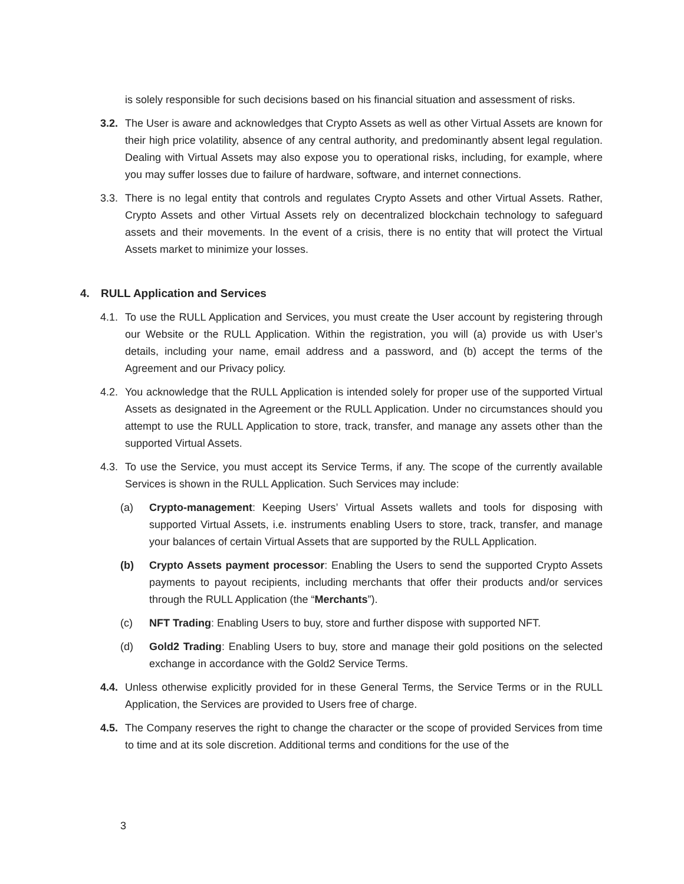is solely responsible for such decisions based on his financial situation and assessment of risks.
3.2.
The User is aware and acknowledges that Crypto Assets as well as other Virtual Assets are known for their high price volatility, absence of any central authority, and predominantly absent legal regulation. Dealing with Virtual Assets may also expose you to operational risks, including, for example, where you may suffer losses due to failure of hardware, software, and internet connections.
3.3.
There is no legal entity that controls and regulates Crypto Assets and other Virtual Assets. Rather, Crypto Assets and other Virtual Assets rely on decentralized blockchain technology to safeguard assets and their movements. In the event of a crisis, there is no entity that will protect the Virtual Assets market to minimize your losses.
4. RULL Application and Services
4.1.
To use the RULL Application and Services, you must create the User account by registering through our Website or the RULL Application. Within the registration, you will (a) provide us with User’s details, including your name, email address and a password, and (b) accept the terms of the Agreement and our Privacy policy.
4.2.
You acknowledge that the RULL Application is intended solely for proper use of the supported Virtual Assets as designated in the Agreement or the RULL Application. Under no circumstances should you attempt to use the RULL Application to store, track, transfer, and manage any assets other than the supported Virtual Assets.
4.3.
To use the Service, you must accept its Service Terms, if any. The scope of the currently available Services is shown in the RULL Application. Such Services may include:
(a) Crypto-management: Keeping Users’ Virtual Assets wallets and tools for disposing with supported Virtual Assets, i.e. instruments enabling Users to store, track, transfer, and manage your balances of certain Virtual Assets that are supported by the RULL Application.
(b) Crypto Assets payment processor: Enabling the Users to send the supported Crypto Assets payments to payout recipients, including merchants that offer their products and/or services through the RULL Application (the “Merchants”).
(c) NFT Trading: Enabling Users to buy, store and further dispose with supported NFT.
(d) Gold2 Trading: Enabling Users to buy, store and manage their gold positions on the selected exchange in accordance with the Gold2 Service Terms.
4.4.
Unless otherwise explicitly provided for in these General Terms, the Service Terms or in the RULL Application, the Services are provided to Users free of charge.
4.5.
The Company reserves the right to change the character or the scope of provided Services from time to time and at its sole discretion. Additional terms and conditions for the use of the
3